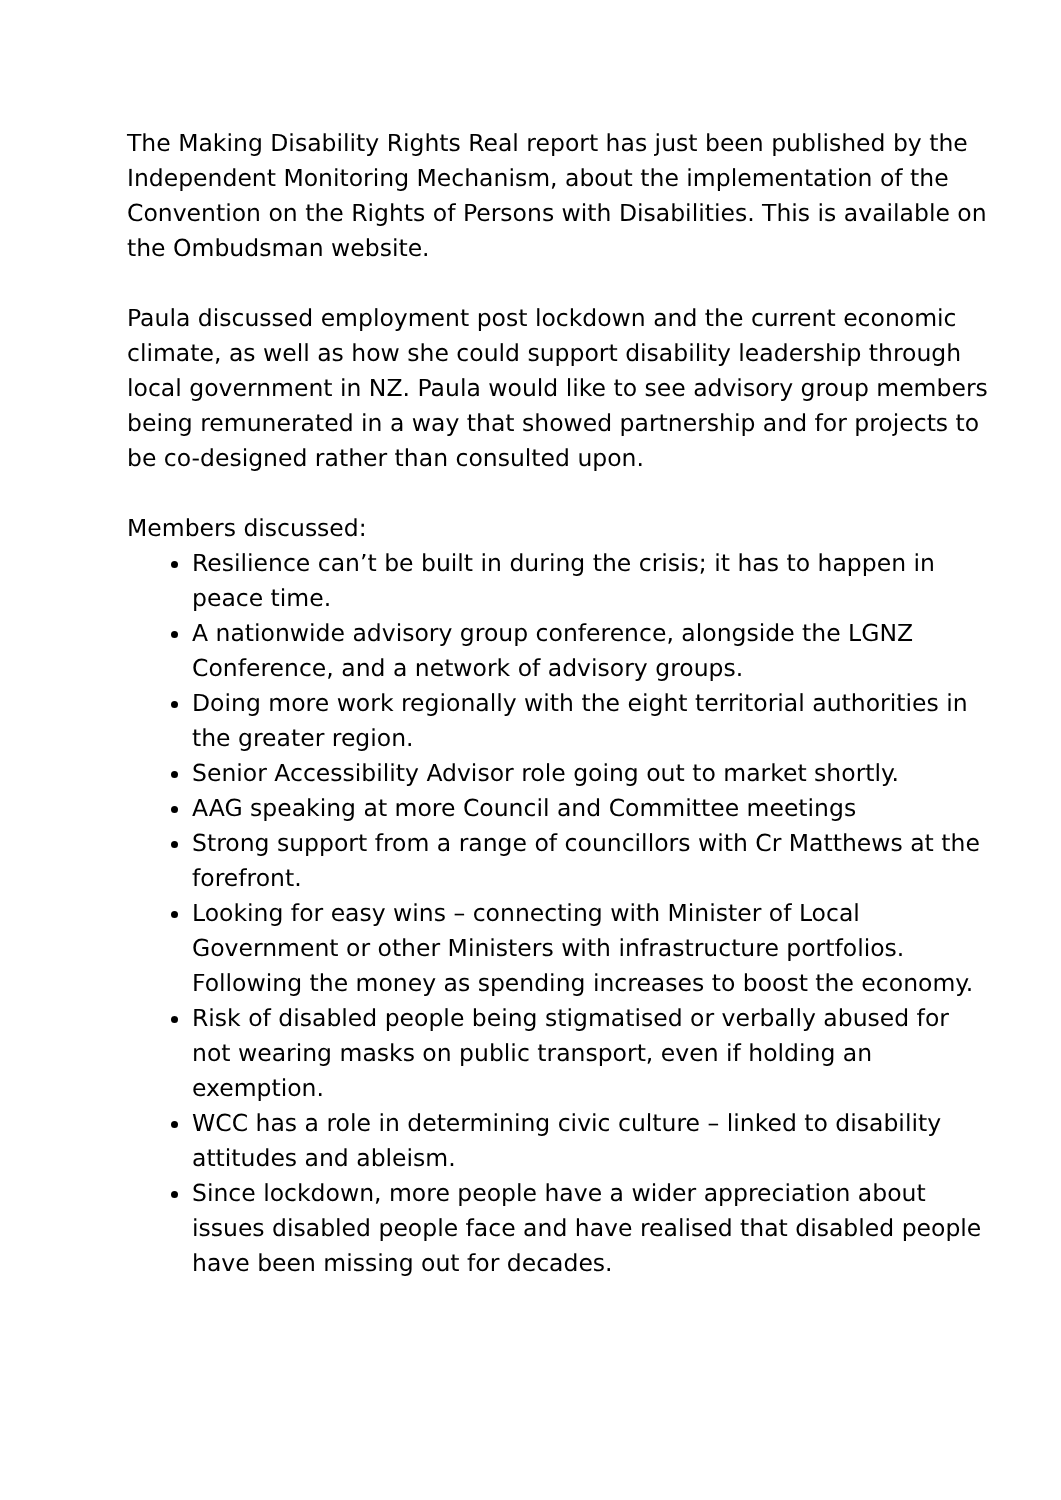The Making Disability Rights Real report has just been published by the Independent Monitoring Mechanism, about the implementation of the Convention on the Rights of Persons with Disabilities. This is available on the Ombudsman website.
Paula discussed employment post lockdown and the current economic climate, as well as how she could support disability leadership through local government in NZ. Paula would like to see advisory group members being remunerated in a way that showed partnership and for projects to be co-designed rather than consulted upon.
Members discussed:
Resilience can’t be built in during the crisis; it has to happen in peace time.
A nationwide advisory group conference, alongside the LGNZ Conference, and a network of advisory groups.
Doing more work regionally with the eight territorial authorities in the greater region.
Senior Accessibility Advisor role going out to market shortly.
AAG speaking at more Council and Committee meetings
Strong support from a range of councillors with Cr Matthews at the forefront.
Looking for easy wins – connecting with Minister of Local Government or other Ministers with infrastructure portfolios. Following the money as spending increases to boost the economy.
Risk of disabled people being stigmatised or verbally abused for not wearing masks on public transport, even if holding an exemption.
WCC has a role in determining civic culture – linked to disability attitudes and ableism.
Since lockdown, more people have a wider appreciation about issues disabled people face and have realised that disabled people have been missing out for decades.